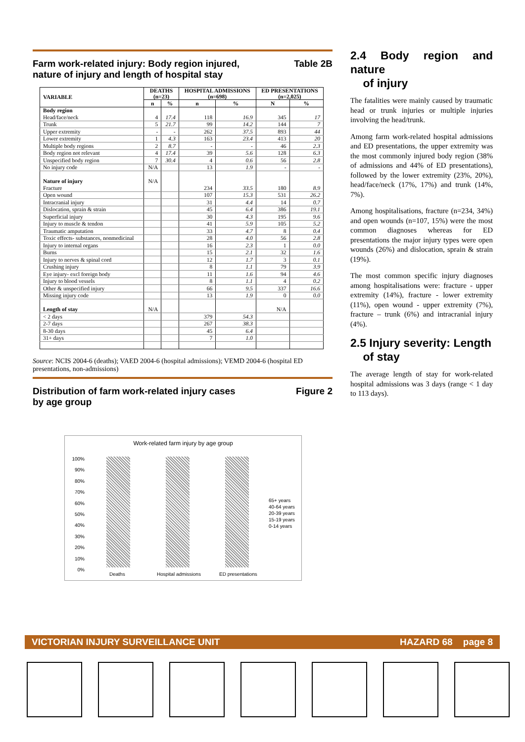Farm work-related injury: Body region injured,
nature of injury and length of hospital stay Table 2B
| VARIABLE | DEATHS (n=23) | | HOSPITAL ADMISSIONS (n=698) | | ED PRESENTATIONS (n=2,025) | |
| --- | --- | --- | --- | --- | --- | --- |
| | n | % | n | % | N | % |
| Body region | | | | | | |
| Head/face/neck | 4 | 17.4 | 118 | 16.9 | 345 | 17 |
| Trunk | 5 | 21.7 | 99 | 14.2 | 144 | 7 |
| Upper extremity | - | - | 262 | 37.5 | 893 | 44 |
| Lower extremity | 1 | 4.3 | 163 | 23.4 | 413 | 20 |
| Multiple body regions | 2 | 8.7 | - | - | 46 | 2.3 |
| Body region not relevant | 4 | 17.4 | 39 | 5.6 | 128 | 6.3 |
| Unspecified body region | 7 | 30.4 | 4 | 0.6 | 56 | 2.8 |
| No injury code | N/A | | 13 | 1.9 | - | - |
| Nature of injury | N/A | | | | | |
| Fracture | | | 234 | 33.5 | 180 | 8.9 |
| Open wound | | | 107 | 15.3 | 531 | 26.2 |
| Intracranial injury | | | 31 | 4.4 | 14 | 0.7 |
| Dislocation, sprain & strain | | | 45 | 6.4 | 386 | 19.1 |
| Superficial injury | | | 30 | 4.3 | 195 | 9.6 |
| Injury to muscle & tendon | | | 41 | 5.9 | 105 | 5.2 |
| Traumatic amputation | | | 33 | 4.7 | 8 | 0.4 |
| Toxic effects- substances, nonmedicinal | | | 28 | 4.0 | 56 | 2.8 |
| Injury to internal organs | | | 16 | 2.3 | 1 | 0.0 |
| Burns | | | 15 | 2.1 | 32 | 1.6 |
| Injury to nerves & spinal cord | | | 12 | 1.7 | 3 | 0.1 |
| Crushing injury | | | 8 | 1.1 | 79 | 3.9 |
| Eye injury- excl foreign body | | | 11 | 1.6 | 94 | 4.6 |
| Injury to blood vessels | | | 8 | 1.1 | 4 | 0.2 |
| Other & unspecified injury | | | 66 | 9.5 | 337 | 16.6 |
| Missing injury code | | | 13 | 1.9 | 0 | 0.0 |
| Length of stay | N/A | | | | N/A | |
| < 2 days | | | 379 | 54.3 | | |
| 2-7 days | | | 267 | 38.3 | | |
| 8-30 days | | | 45 | 6.4 | | |
| 31+ days | | | 7 | 1.0 | | |
Source: NCIS 2004-6 (deaths); VAED 2004-6 (hospital admissions); VEMD 2004-6 (hospital ED presentations, non-admissions)
Distribution of farm work-related injury cases
by age group Figure 2
Work-related farm injury by age group
100%
90%
80%
70%
60%
50%
40%
30%
20%
10%
0%
65+ years
40-64 years
20-39 years
15-19 years
0-14 years
Deaths Hospital admissions ED presentations
2.4 Body region and nature
of injury
The fatalities were mainly caused by traumatic head or trunk injuries or multiple injuries involving the head/trunk.
Among farm work-related hospital admissions and ED presentations, the upper extremity was the most commonly injured body region (38% of admissions and 44% of ED presentations), followed by the lower extremity (23%, 20%), head/face/neck (17%, 17%) and trunk (14%, 7%).
Among hospitalisations, fracture (n=234, 34%) and open wounds (n=107, 15%) were the most common diagnoses whereas for ED presentations the major injury types were open wounds (26%) and dislocation, sprain & strain (19%).
The most common specific injury diagnoses among hospitalisations were: fracture - upper extremity (14%), fracture - lower extremity (11%), open wound - upper extremity (7%), fracture – trunk (6%) and intracranial injury (4%).
2.5 Injury severity: Length
of stay
The average length of stay for work-related hospital admissions was 3 days (range < 1 day to 113 days).
VICTORIAN INJURY SURVEILLANCE UNIT HAZARD 68 page 8